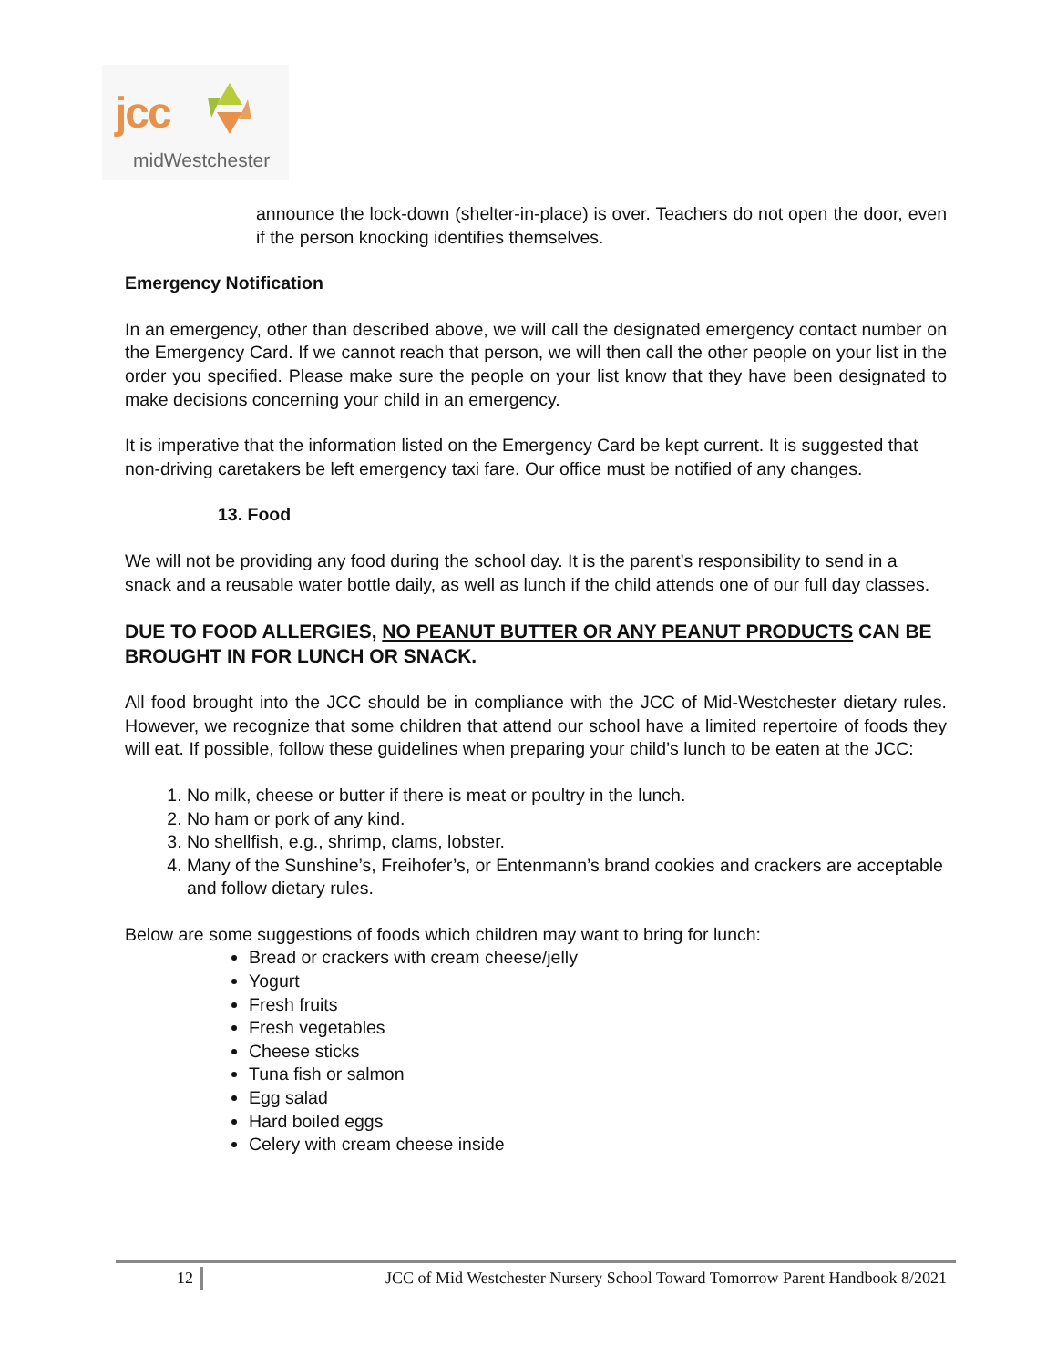jcc
midWestchester
announce the lock-down (shelter-in-place) is over. Teachers do not open the door, even if the person knocking identifies themselves.
Emergency Notification
In an emergency, other than described above, we will call the designated emergency contact number on the Emergency Card. If we cannot reach that person, we will then call the other people on your list in the order you specified. Please make sure the people on your list know that they have been designated to make decisions concerning your child in an emergency.
It is imperative that the information listed on the Emergency Card be kept current. It is suggested that non-driving caretakers be left emergency taxi fare. Our office must be notified of any changes.
13. Food
We will not be providing any food during the school day. It is the parent’s responsibility to send in a snack and a reusable water bottle daily, as well as lunch if the child attends one of our full day classes.
DUE TO FOOD ALLERGIES, NO PEANUT BUTTER OR ANY PEANUT PRODUCTS CAN BE BROUGHT IN FOR LUNCH OR SNACK.
All food brought into the JCC should be in compliance with the JCC of Mid-Westchester dietary rules. However, we recognize that some children that attend our school have a limited repertoire of foods they will eat. If possible, follow these guidelines when preparing your child’s lunch to be eaten at the JCC:
1. No milk, cheese or butter if there is meat or poultry in the lunch.
2. No ham or pork of any kind.
3. No shellfish, e.g., shrimp, clams, lobster.
4. Many of the Sunshine’s, Freihofer’s, or Entenmann’s brand cookies and crackers are acceptable and follow dietary rules.
Below are some suggestions of foods which children may want to bring for lunch:
Bread or crackers with cream cheese/jelly
Yogurt
Fresh fruits
Fresh vegetables
Cheese sticks
Tuna fish or salmon
Egg salad
Hard boiled eggs
Celery with cream cheese inside
12 JCC of Mid Westchester Nursery School Toward Tomorrow Parent Handbook 8/2021